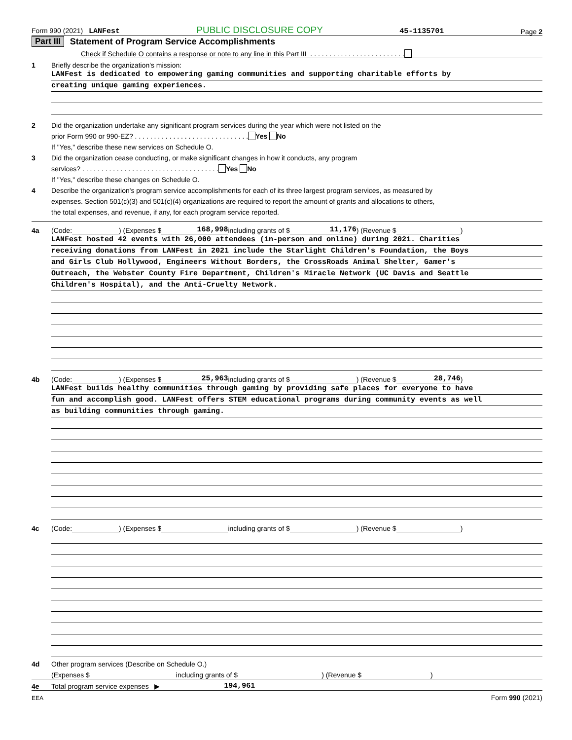Form 990 (2021) LANFest PUBLIC DISCLOSURE COPY 45-1135701 Page 2
Part III Statement of Program Service Accomplishments
Check if Schedule O contains a response or note to any line in this Part III . . . . . . . . . . . . . . . . . . . . . . . . .
1 Briefly describe the organization's mission:
LANFest is dedicated to empowering gaming communities and supporting charitable efforts by
creating unique gaming experiences.
2 Did the organization undertake any significant program services during the year which were not listed on the
prior Form 990 or 990-EZ? . . . . . . . . . . . . . . . . . . . . . . . . . . . . . . Yes No
If "Yes," describe these new services on Schedule O.
3 Did the organization cease conducting, or make significant changes in how it conducts, any program
services? . . . . . . . . . . . . . . . . . . . . . . . . . . . . . . . . . . . . Yes No
If "Yes," describe these changes on Schedule O.
4 Describe the organization's program service accomplishments for each of its three largest program services, as measured by
expenses. Section 501(c)(3) and 501(c)(4) organizations are required to report the amount of grants and allocations to others,
the total expenses, and revenue, if any, for each program service reported.
4a (Code: ) (Expenses $ 168,998 including grants of $ 11,176) (Revenue $ )
LANFest hosted 42 events with 26,000 attendees (in-person and online) during 2021. Charities
receiving donations from LANFest in 2021 include the Starlight Children's Foundation, the Boys
and Girls Club Hollywood, Engineers Without Borders, the CrossRoads Animal Shelter, Gamer's
Outreach, the Webster County Fire Department, Children's Miracle Network (UC Davis and Seattle
Children's Hospital), and the Anti-Cruelty Network.
4b (Code: ) (Expenses $ 25,963 including grants of $ ) (Revenue $ 28,746)
LANFest builds healthy communities through gaming by providing safe places for everyone to have
fun and accomplish good. LANFest offers STEM educational programs during community events as well
as building communities through gaming.
4c (Code: ) (Expenses $ including grants of $ ) (Revenue $ )
4d Other program services (Describe on Schedule O.)
(Expenses $ including grants of $ ) (Revenue $ )
4e Total program service expenses ▶ 194,961
EEA Form 990 (2021)